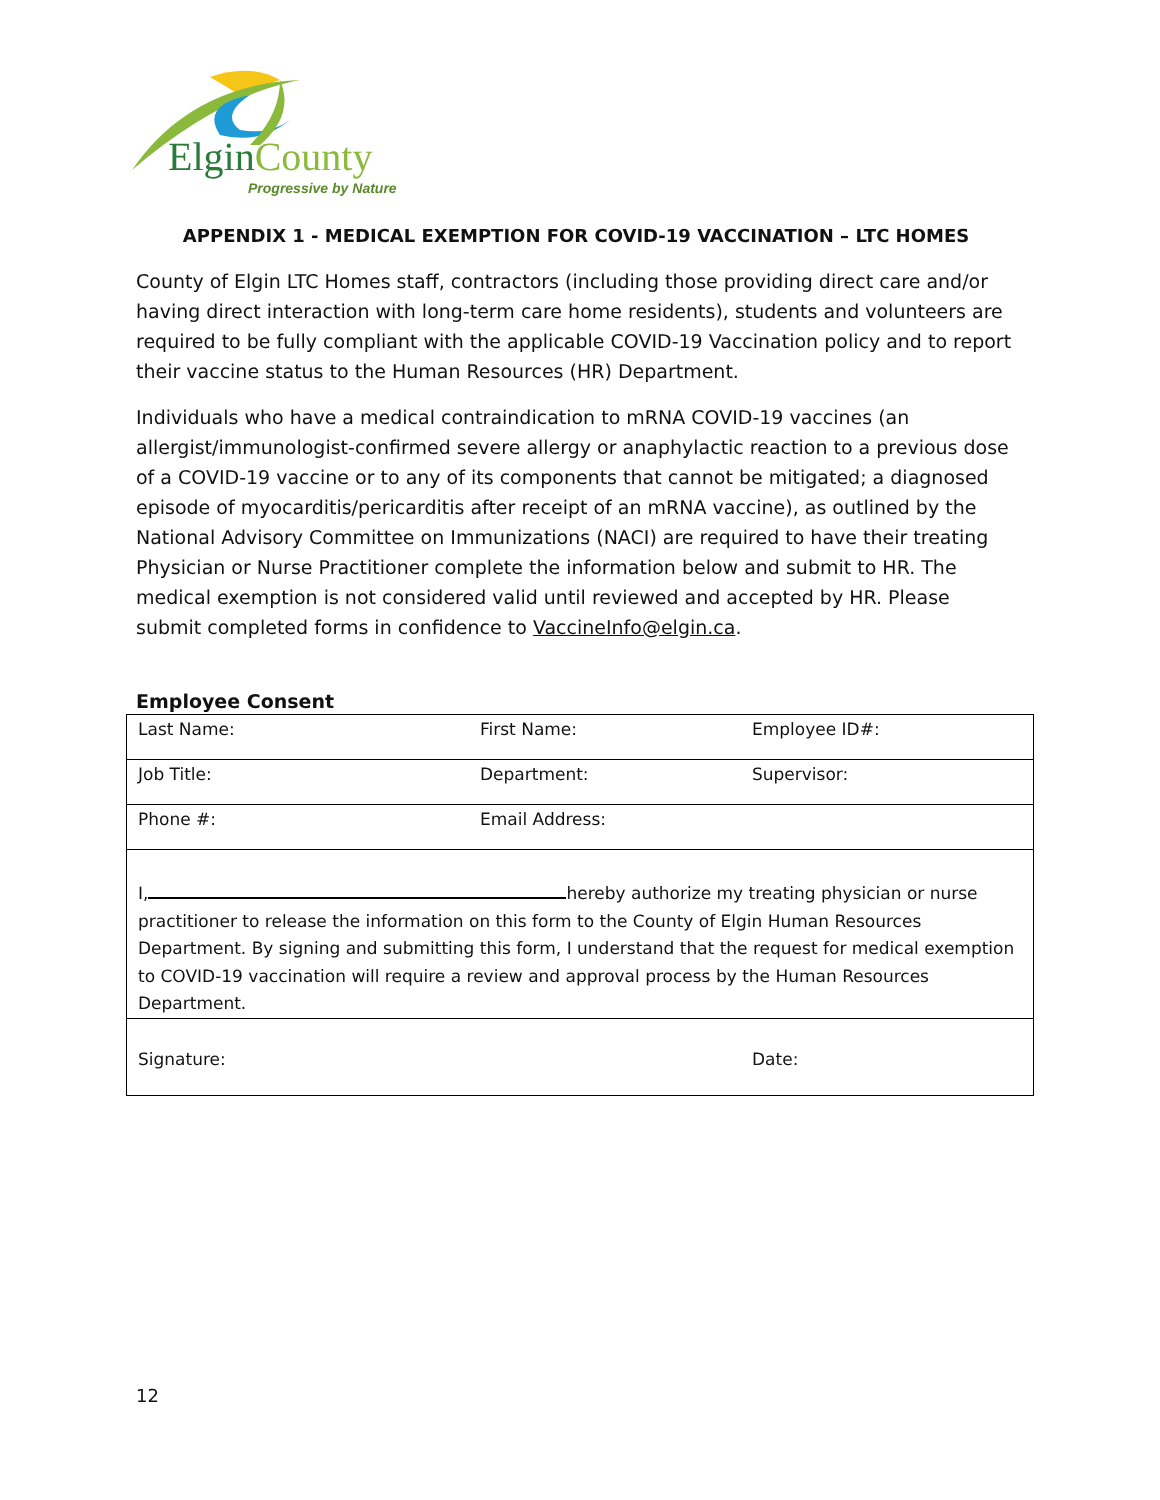ElginCounty
Progressive by Nature
APPENDIX 1 - MEDICAL EXEMPTION FOR COVID-19 VACCINATION – LTC HOMES
County of Elgin LTC Homes staff, contractors (including those providing direct care and/or having direct interaction with long-term care home residents), students and volunteers are required to be fully compliant with the applicable COVID-19 Vaccination policy and to report their vaccine status to the Human Resources (HR) Department.
Individuals who have a medical contraindication to mRNA COVID-19 vaccines (an allergist/immunologist-confirmed severe allergy or anaphylactic reaction to a previous dose of a COVID-19 vaccine or to any of its components that cannot be mitigated; a diagnosed episode of myocarditis/pericarditis after receipt of an mRNA vaccine), as outlined by the National Advisory Committee on Immunizations (NACI) are required to have their treating Physician or Nurse Practitioner complete the information below and submit to HR. The medical exemption is not considered valid until reviewed and accepted by HR. Please submit completed forms in confidence to VaccineInfo@elgin.ca.
Employee Consent
| Last Name: | First Name: | Employee ID#: |
| Job Title: | Department: | Supervisor: |
| Phone #: | Email Address: | |
| I, hereby authorize my treating physician or nurse practitioner to release the information on this form to the County of Elgin Human Resources Department. By signing and submitting this form, I understand that the request for medical exemption to COVID-19 vaccination will require a review and approval process by the Human Resources Department. | | |
| Signature: | | Date: |
12